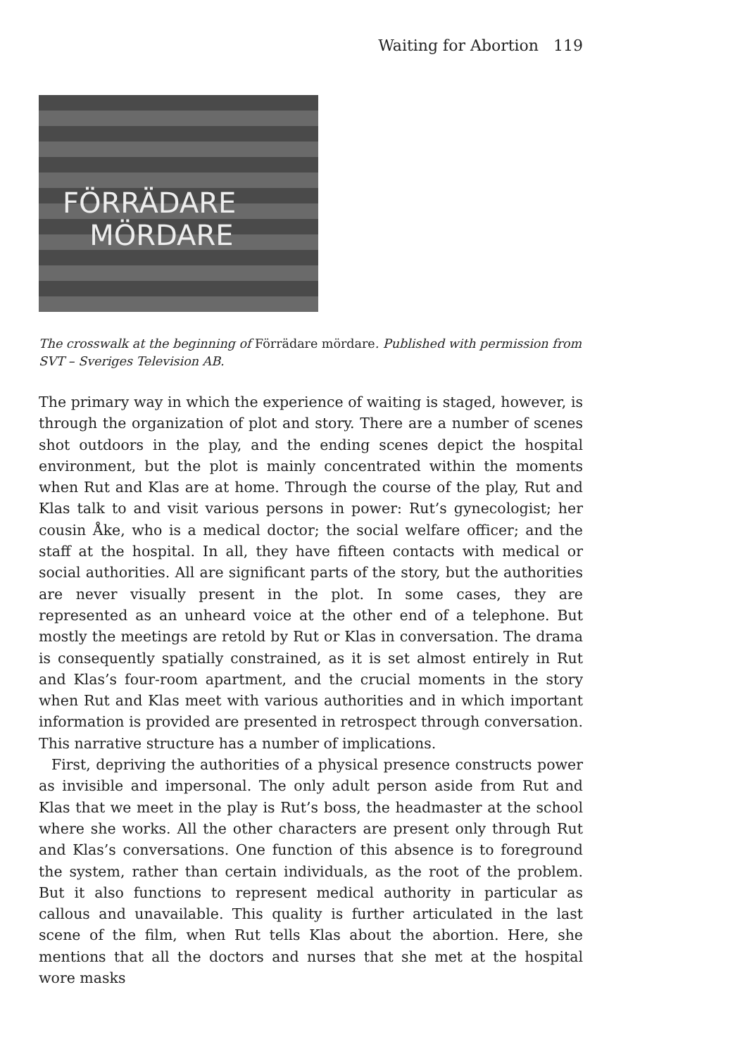Waiting for Abortion 119
FÖRRÄDARE
MÖRDARE
The crosswalk at the beginning of Förrädare mördare. Published with permission from SVT – Sveriges Television AB.
The primary way in which the experience of waiting is staged, however, is through the organization of plot and story. There are a number of scenes shot outdoors in the play, and the ending scenes depict the hospital environment, but the plot is mainly concentrated within the moments when Rut and Klas are at home. Through the course of the play, Rut and Klas talk to and visit various persons in power: Rut’s gynecologist; her cousin Åke, who is a medical doctor; the social welfare officer; and the staff at the hospital. In all, they have fifteen contacts with medical or social authorities. All are significant parts of the story, but the authorities are never visually present in the plot. In some cases, they are represented as an unheard voice at the other end of a telephone. But mostly the meetings are retold by Rut or Klas in conversation. The drama is consequently spatially constrained, as it is set almost entirely in Rut and Klas’s four-room apartment, and the crucial moments in the story when Rut and Klas meet with various authorities and in which important information is provided are presented in retrospect through conversation. This narrative structure has a number of implications.
First, depriving the authorities of a physical presence constructs power as invisible and impersonal. The only adult person aside from Rut and Klas that we meet in the play is Rut’s boss, the headmaster at the school where she works. All the other characters are present only through Rut and Klas’s conversations. One function of this absence is to foreground the system, rather than certain individuals, as the root of the problem. But it also functions to represent medical authority in particular as callous and unavailable. This quality is further articulated in the last scene of the film, when Rut tells Klas about the abortion. Here, she mentions that all the doctors and nurses that she met at the hospital wore masks